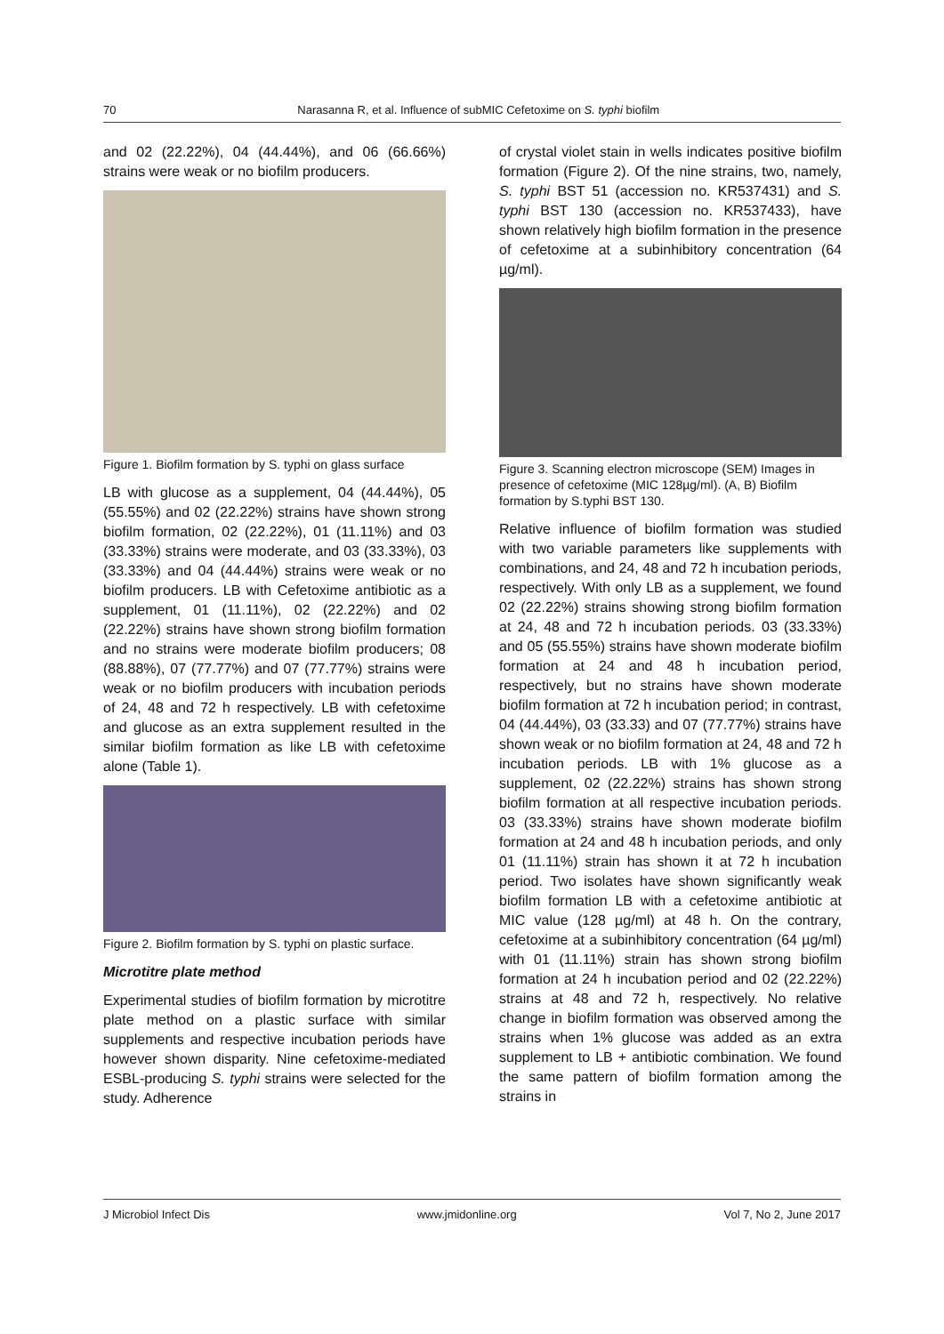70 Narasanna R, et al. Influence of subMIC Cefetoxime on S. typhi biofilm
and 02 (22.22%), 04 (44.44%), and 06 (66.66%) strains were weak or no biofilm producers.
Figure 1. Biofilm formation by S. typhi on glass surface
LB with glucose as a supplement, 04 (44.44%), 05 (55.55%) and 02 (22.22%) strains have shown strong biofilm formation, 02 (22.22%), 01 (11.11%) and 03 (33.33%) strains were moderate, and 03 (33.33%), 03 (33.33%) and 04 (44.44%) strains were weak or no biofilm producers. LB with Cefetoxime antibiotic as a supplement, 01 (11.11%), 02 (22.22%) and 02 (22.22%) strains have shown strong biofilm formation and no strains were moderate biofilm producers; 08 (88.88%), 07 (77.77%) and 07 (77.77%) strains were weak or no biofilm producers with incubation periods of 24, 48 and 72 h respectively. LB with cefetoxime and glucose as an extra supplement resulted in the similar biofilm formation as like LB with cefetoxime alone (Table 1).
Figure 2. Biofilm formation by S. typhi on plastic surface.
Microtitre plate method
Experimental studies of biofilm formation by microtitre plate method on a plastic surface with similar supplements and respective incubation periods have however shown disparity. Nine cefetoxime-mediated ESBL-producing S. typhi strains were selected for the study. Adherence
of crystal violet stain in wells indicates positive biofilm formation (Figure 2). Of the nine strains, two, namely, S. typhi BST 51 (accession no. KR537431) and S. typhi BST 130 (accession no. KR537433), have shown relatively high biofilm formation in the presence of cefetoxime at a subinhibitory concentration (64 µg/ml).
Figure 3. Scanning electron microscope (SEM) Images in presence of cefetoxime (MIC 128µg/ml). (A, B) Biofilm formation by S.typhi BST 130.
Relative influence of biofilm formation was studied with two variable parameters like supplements with combinations, and 24, 48 and 72 h incubation periods, respectively. With only LB as a supplement, we found 02 (22.22%) strains showing strong biofilm formation at 24, 48 and 72 h incubation periods. 03 (33.33%) and 05 (55.55%) strains have shown moderate biofilm formation at 24 and 48 h incubation period, respectively, but no strains have shown moderate biofilm formation at 72 h incubation period; in contrast, 04 (44.44%), 03 (33.33) and 07 (77.77%) strains have shown weak or no biofilm formation at 24, 48 and 72 h incubation periods. LB with 1% glucose as a supplement, 02 (22.22%) strains has shown strong biofilm formation at all respective incubation periods. 03 (33.33%) strains have shown moderate biofilm formation at 24 and 48 h incubation periods, and only 01 (11.11%) strain has shown it at 72 h incubation period. Two isolates have shown significantly weak biofilm formation LB with a cefetoxime antibiotic at MIC value (128 µg/ml) at 48 h. On the contrary, cefetoxime at a subinhibitory concentration (64 µg/ml) with 01 (11.11%) strain has shown strong biofilm formation at 24 h incubation period and 02 (22.22%) strains at 48 and 72 h, respectively. No relative change in biofilm formation was observed among the strains when 1% glucose was added as an extra supplement to LB + antibiotic combination. We found the same pattern of biofilm formation among the strains in
J Microbiol Infect Dis www.jmidonline.org Vol 7, No 2, June 2017